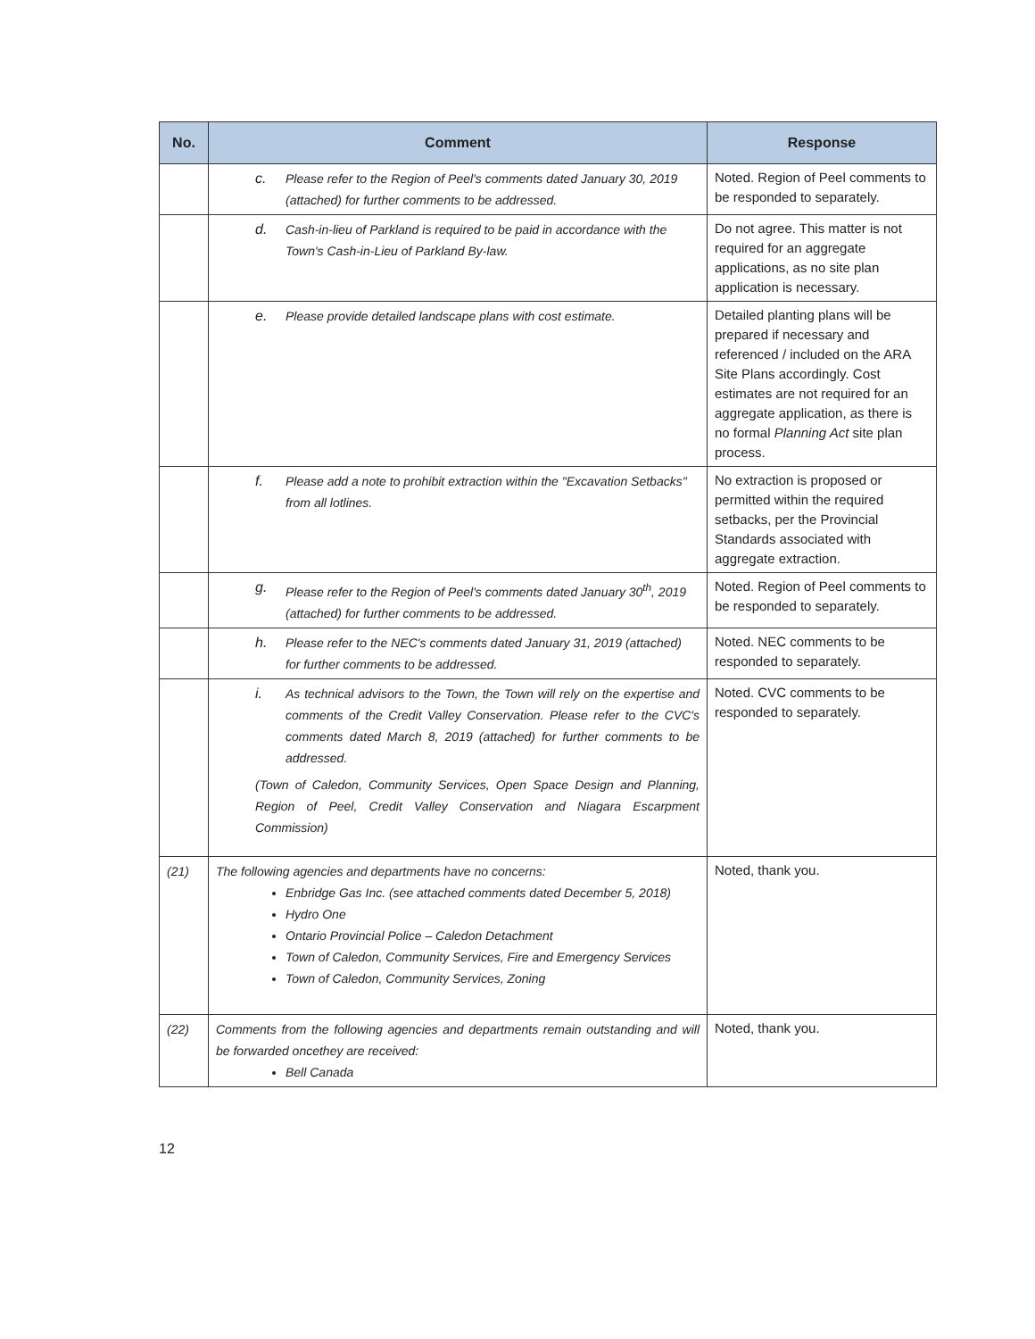| No. | Comment | Response |
| --- | --- | --- |
| | c. Please refer to the Region of Peel's comments dated January 30, 2019 (attached) for further comments to be addressed. | Noted. Region of Peel comments to be responded to separately. |
| | d. Cash-in-lieu of Parkland is required to be paid in accordance with the Town's Cash-in-Lieu of Parkland By-law. | Do not agree. This matter is not required for an aggregate applications, as no site plan application is necessary. |
| | e. Please provide detailed landscape plans with cost estimate. | Detailed planting plans will be prepared if necessary and referenced / included on the ARA Site Plans accordingly. Cost estimates are not required for an aggregate application, as there is no formal Planning Act site plan process. |
| | f. Please add a note to prohibit extraction within the "Excavation Setbacks" from all lotlines. | No extraction is proposed or permitted within the required setbacks, per the Provincial Standards associated with aggregate extraction. |
| | g. Please refer to the Region of Peel's comments dated January 30<sup>th</sup>, 2019 (attached) for further comments to be addressed. | Noted. Region of Peel comments to be responded to separately. |
| | h. Please refer to the NEC's comments dated January 31, 2019 (attached) for further comments to be addressed. | Noted. NEC comments to be responded to separately. |
| | i. As technical advisors to the Town, the Town will rely on the expertise and comments of the Credit Valley Conservation. Please refer to the CVC's comments dated March 8, 2019 (attached) for further comments to be addressed. (Town of Caledon, Community Services, Open Space Design and Planning, Region of Peel, Credit Valley Conservation and Niagara Escarpment Commission) | Noted. CVC comments to be responded to separately. |
| (21) | The following agencies and departments have no concerns: Enbridge Gas Inc. (see attached comments dated December 5, 2018) Hydro One Ontario Provincial Police – Caledon Detachment Town of Caledon, Community Services, Fire and Emergency Services Town of Caledon, Community Services, Zoning | Noted, thank you. |
| (22) | Comments from the following agencies and departments remain outstanding and will be forwarded oncethey are received: Bell Canada | Noted, thank you. |
12